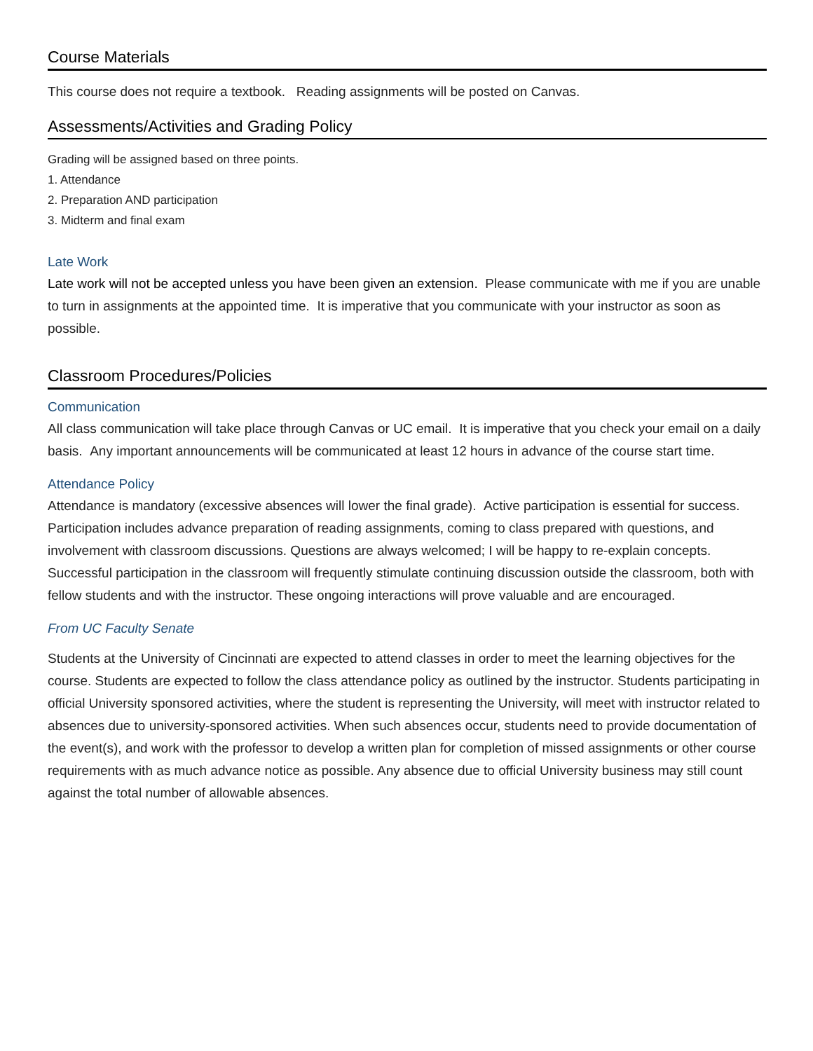Course Materials
This course does not require a textbook. Reading assignments will be posted on Canvas.
Assessments/Activities and Grading Policy
Grading will be assigned based on three points.
1. Attendance
2. Preparation AND participation
3. Midterm and final exam
Late Work
Late work will not be accepted unless you have been given an extension. Please communicate with me if you are unable to turn in assignments at the appointed time. It is imperative that you communicate with your instructor as soon as possible.
Classroom Procedures/Policies
Communication
All class communication will take place through Canvas or UC email. It is imperative that you check your email on a daily basis. Any important announcements will be communicated at least 12 hours in advance of the course start time.
Attendance Policy
Attendance is mandatory (excessive absences will lower the final grade). Active participation is essential for success. Participation includes advance preparation of reading assignments, coming to class prepared with questions, and involvement with classroom discussions. Questions are always welcomed; I will be happy to re-explain concepts. Successful participation in the classroom will frequently stimulate continuing discussion outside the classroom, both with fellow students and with the instructor. These ongoing interactions will prove valuable and are encouraged.
From UC Faculty Senate
Students at the University of Cincinnati are expected to attend classes in order to meet the learning objectives for the course. Students are expected to follow the class attendance policy as outlined by the instructor. Students participating in official University sponsored activities, where the student is representing the University, will meet with instructor related to absences due to university-sponsored activities. When such absences occur, students need to provide documentation of the event(s), and work with the professor to develop a written plan for completion of missed assignments or other course requirements with as much advance notice as possible. Any absence due to official University business may still count against the total number of allowable absences.